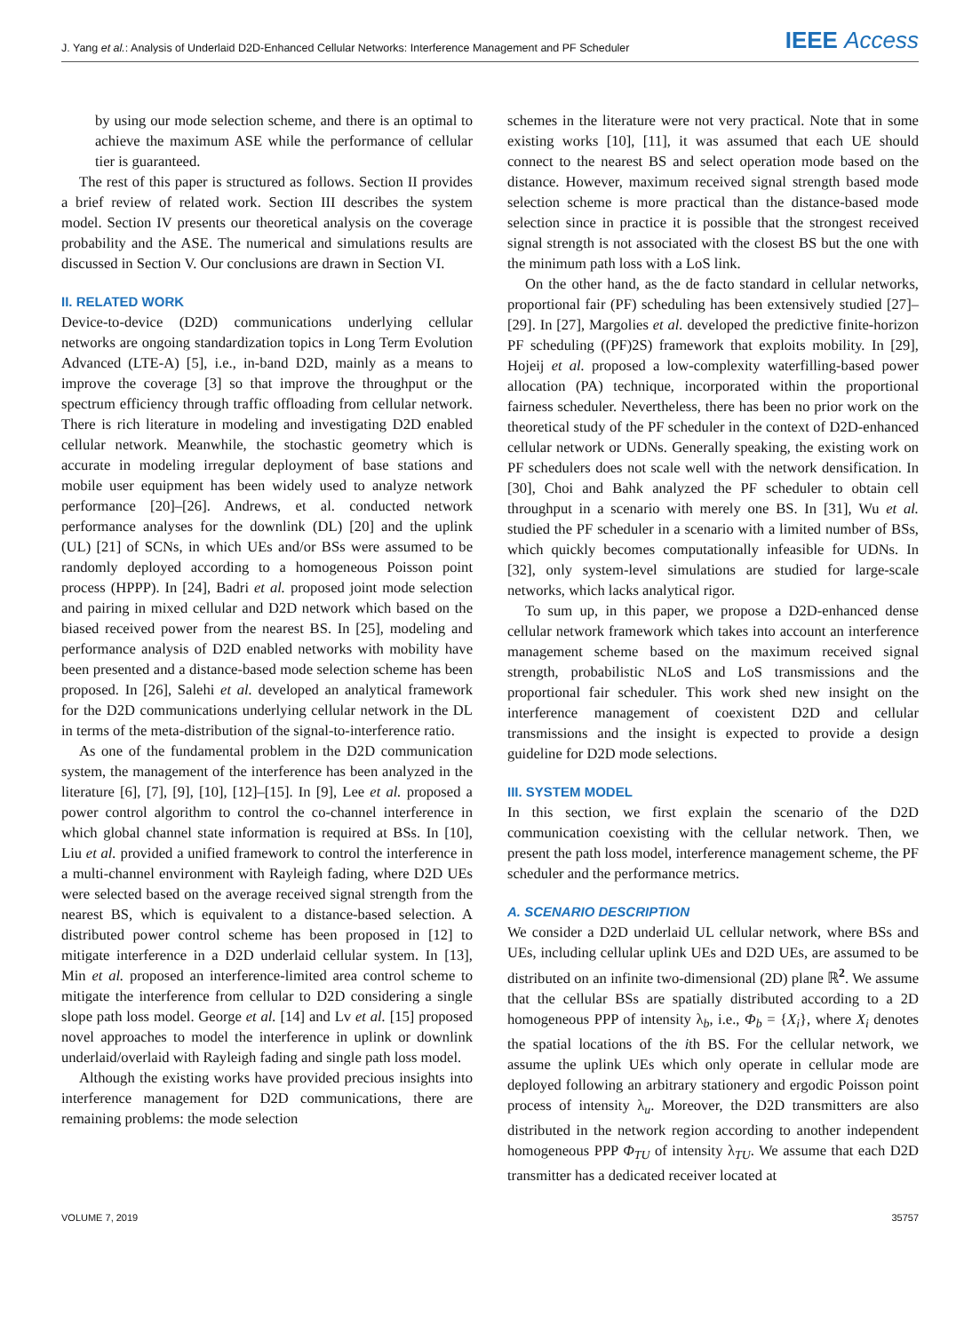J. Yang et al.: Analysis of Underlaid D2D-Enhanced Cellular Networks: Interference Management and PF Scheduler IEEE Access
by using our mode selection scheme, and there is an optimal to achieve the maximum ASE while the performance of cellular tier is guaranteed.
The rest of this paper is structured as follows. Section II provides a brief review of related work. Section III describes the system model. Section IV presents our theoretical analysis on the coverage probability and the ASE. The numerical and simulations results are discussed in Section V. Our conclusions are drawn in Section VI.
II. RELATED WORK
Device-to-device (D2D) communications underlying cellular networks are ongoing standardization topics in Long Term Evolution Advanced (LTE-A) [5], i.e., in-band D2D, mainly as a means to improve the coverage [3] so that improve the throughput or the spectrum efficiency through traffic offloading from cellular network. There is rich literature in modeling and investigating D2D enabled cellular network. Meanwhile, the stochastic geometry which is accurate in modeling irregular deployment of base stations and mobile user equipment has been widely used to analyze network performance [20]–[26]. Andrews, et al. conducted network performance analyses for the downlink (DL) [20] and the uplink (UL) [21] of SCNs, in which UEs and/or BSs were assumed to be randomly deployed according to a homogeneous Poisson point process (HPPP). In [24], Badri et al. proposed joint mode selection and pairing in mixed cellular and D2D network which based on the biased received power from the nearest BS. In [25], modeling and performance analysis of D2D enabled networks with mobility have been presented and a distance-based mode selection scheme has been proposed. In [26], Salehi et al. developed an analytical framework for the D2D communications underlying cellular network in the DL in terms of the meta-distribution of the signal-to-interference ratio.
As one of the fundamental problem in the D2D communication system, the management of the interference has been analyzed in the literature [6], [7], [9], [10], [12]–[15]. In [9], Lee et al. proposed a power control algorithm to control the co-channel interference in which global channel state information is required at BSs. In [10], Liu et al. provided a unified framework to control the interference in a multi-channel environment with Rayleigh fading, where D2D UEs were selected based on the average received signal strength from the nearest BS, which is equivalent to a distance-based selection. A distributed power control scheme has been proposed in [12] to mitigate interference in a D2D underlaid cellular system. In [13], Min et al. proposed an interference-limited area control scheme to mitigate the interference from cellular to D2D considering a single slope path loss model. George et al. [14] and Lv et al. [15] proposed novel approaches to model the interference in uplink or downlink underlaid/overlaid with Rayleigh fading and single path loss model.
Although the existing works have provided precious insights into interference management for D2D communications, there are remaining problems: the mode selection
schemes in the literature were not very practical. Note that in some existing works [10], [11], it was assumed that each UE should connect to the nearest BS and select operation mode based on the distance. However, maximum received signal strength based mode selection scheme is more practical than the distance-based mode selection since in practice it is possible that the strongest received signal strength is not associated with the closest BS but the one with the minimum path loss with a LoS link.
On the other hand, as the de facto standard in cellular networks, proportional fair (PF) scheduling has been extensively studied [27]–[29]. In [27], Margolies et al. developed the predictive finite-horizon PF scheduling ((PF)2S) framework that exploits mobility. In [29], Hojeij et al. proposed a low-complexity waterfilling-based power allocation (PA) technique, incorporated within the proportional fairness scheduler. Nevertheless, there has been no prior work on the theoretical study of the PF scheduler in the context of D2D-enhanced cellular network or UDNs. Generally speaking, the existing work on PF schedulers does not scale well with the network densification. In [30], Choi and Bahk analyzed the PF scheduler to obtain cell throughput in a scenario with merely one BS. In [31], Wu et al. studied the PF scheduler in a scenario with a limited number of BSs, which quickly becomes computationally infeasible for UDNs. In [32], only system-level simulations are studied for large-scale networks, which lacks analytical rigor.
To sum up, in this paper, we propose a D2D-enhanced dense cellular network framework which takes into account an interference management scheme based on the maximum received signal strength, probabilistic NLoS and LoS transmissions and the proportional fair scheduler. This work shed new insight on the interference management of coexistent D2D and cellular transmissions and the insight is expected to provide a design guideline for D2D mode selections.
III. SYSTEM MODEL
In this section, we first explain the scenario of the D2D communication coexisting with the cellular network. Then, we present the path loss model, interference management scheme, the PF scheduler and the performance metrics.
A. SCENARIO DESCRIPTION
We consider a D2D underlaid UL cellular network, where BSs and UEs, including cellular uplink UEs and D2D UEs, are assumed to be distributed on an infinite two-dimensional (2D) plane ℝ<sup>2</sup>. We assume that the cellular BSs are spatially distributed according to a 2D homogeneous PPP of intensity λ<sub>b</sub>, i.e., Φ<sub>b</sub> = {X<sub>i</sub>}, where X<sub>i</sub> denotes the spatial locations of the ith BS. For the cellular network, we assume the uplink UEs which only operate in cellular mode are deployed following an arbitrary stationery and ergodic Poisson point process of intensity λ<sub>u</sub>. Moreover, the D2D transmitters are also distributed in the network region according to another independent homogeneous PPP Φ<sub>TU</sub> of intensity λ<sub>TU</sub>. We assume that each D2D transmitter has a dedicated receiver located at
VOLUME 7, 2019 35757